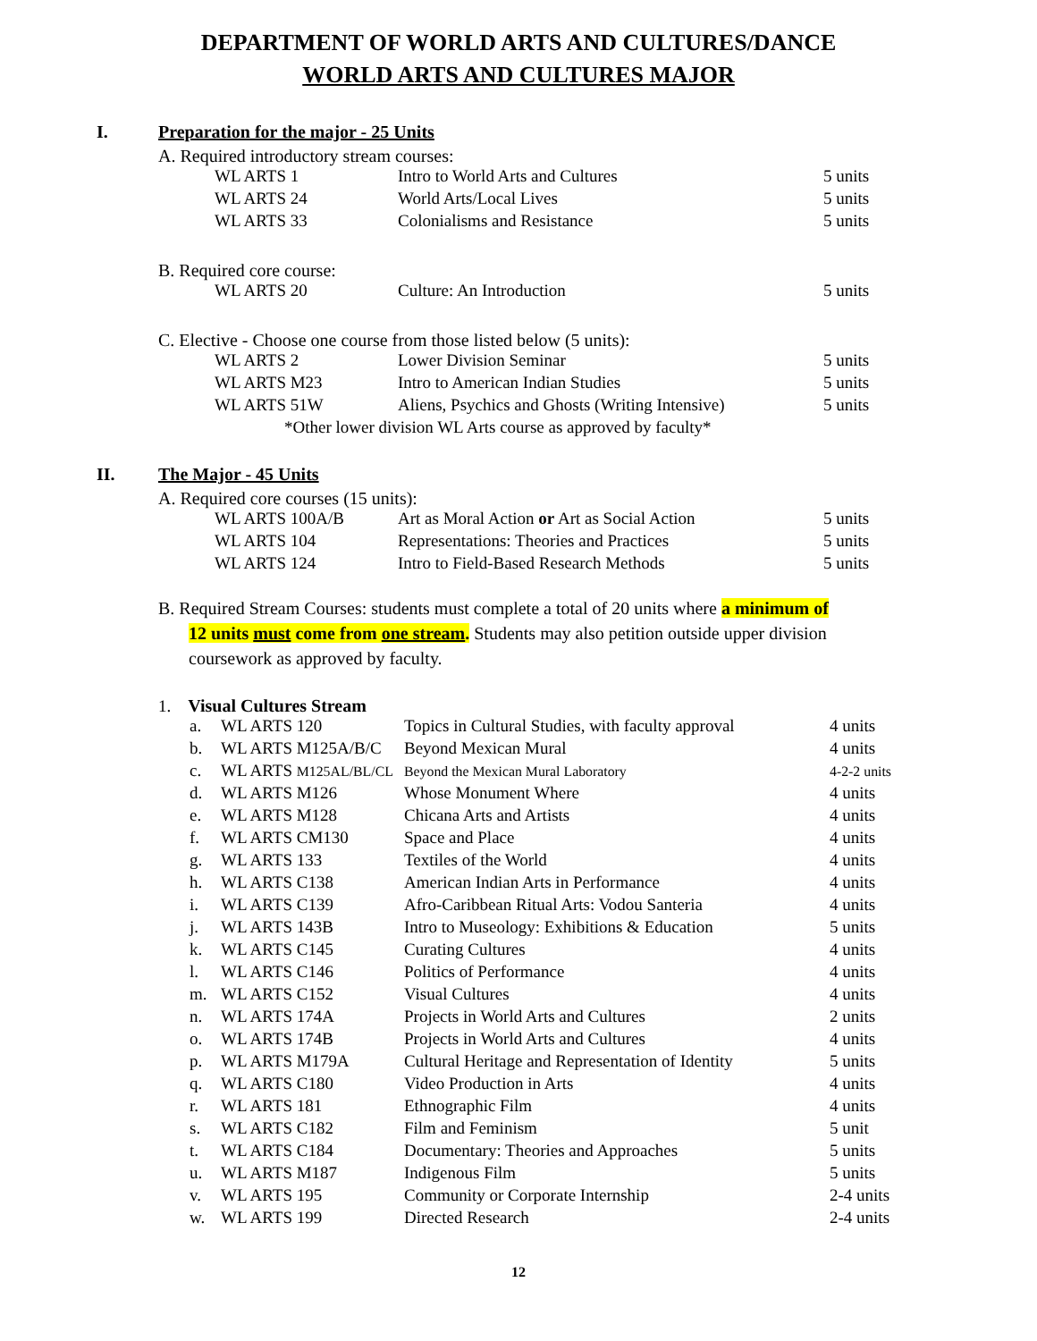DEPARTMENT OF WORLD ARTS AND CULTURES/DANCE
WORLD ARTS AND CULTURES MAJOR
I. Preparation for the major - 25 Units
A. Required introductory stream courses:
| WL ARTS 1 | Intro to World Arts and Cultures | 5 units |
| WL ARTS 24 | World Arts/Local Lives | 5 units |
| WL ARTS 33 | Colonialisms and Resistance | 5 units |
B. Required core course:
| WL ARTS 20 | Culture: An Introduction | 5 units |
C. Elective - Choose one course from those listed below (5 units):
| WL ARTS 2 | Lower Division Seminar | 5 units |
| WL ARTS M23 | Intro to American Indian Studies | 5 units |
| WL ARTS 51W | Aliens, Psychics and Ghosts (Writing Intensive) | 5 units |
*Other lower division WL Arts course as approved by faculty*
II. The Major - 45 Units
A. Required core courses (15 units):
| WL ARTS 100A/B | Art as Moral Action or Art as Social Action | 5 units |
| WL ARTS 104 | Representations: Theories and Practices | 5 units |
| WL ARTS 124 | Intro to Field-Based Research Methods | 5 units |
B. Required Stream Courses: students must complete a total of 20 units where a minimum of
12 units must come from one stream. Students may also petition outside upper division
coursework as approved by faculty.
1. Visual Cultures Stream
| a. | WL ARTS 120 | Topics in Cultural Studies, with faculty approval | 4 units |
| b. | WL ARTS M125A/B/C | Beyond Mexican Mural | 4 units |
| c. | WL ARTS M125AL/BL/CL | Beyond the Mexican Mural Laboratory | 4-2-2 units |
| d. | WL ARTS M126 | Whose Monument Where | 4 units |
| e. | WL ARTS M128 | Chicana Arts and Artists | 4 units |
| f. | WL ARTS CM130 | Space and Place | 4 units |
| g. | WL ARTS 133 | Textiles of the World | 4 units |
| h. | WL ARTS C138 | American Indian Arts in Performance | 4 units |
| i. | WL ARTS C139 | Afro-Caribbean Ritual Arts: Vodou Santeria | 4 units |
| j. | WL ARTS 143B | Intro to Museology: Exhibitions & Education | 5 units |
| k. | WL ARTS C145 | Curating Cultures | 4 units |
| l. | WL ARTS C146 | Politics of Performance | 4 units |
| m. | WL ARTS C152 | Visual Cultures | 4 units |
| n. | WL ARTS 174A | Projects in World Arts and Cultures | 2 units |
| o. | WL ARTS 174B | Projects in World Arts and Cultures | 4 units |
| p. | WL ARTS M179A | Cultural Heritage and Representation of Identity | 5 units |
| q. | WL ARTS C180 | Video Production in Arts | 4 units |
| r. | WL ARTS 181 | Ethnographic Film | 4 units |
| s. | WL ARTS C182 | Film and Feminism | 5 unit |
| t. | WL ARTS C184 | Documentary: Theories and Approaches | 5 units |
| u. | WL ARTS M187 | Indigenous Film | 5 units |
| v. | WL ARTS 195 | Community or Corporate Internship | 2-4 units |
| w. | WL ARTS 199 | Directed Research | 2-4 units |
12